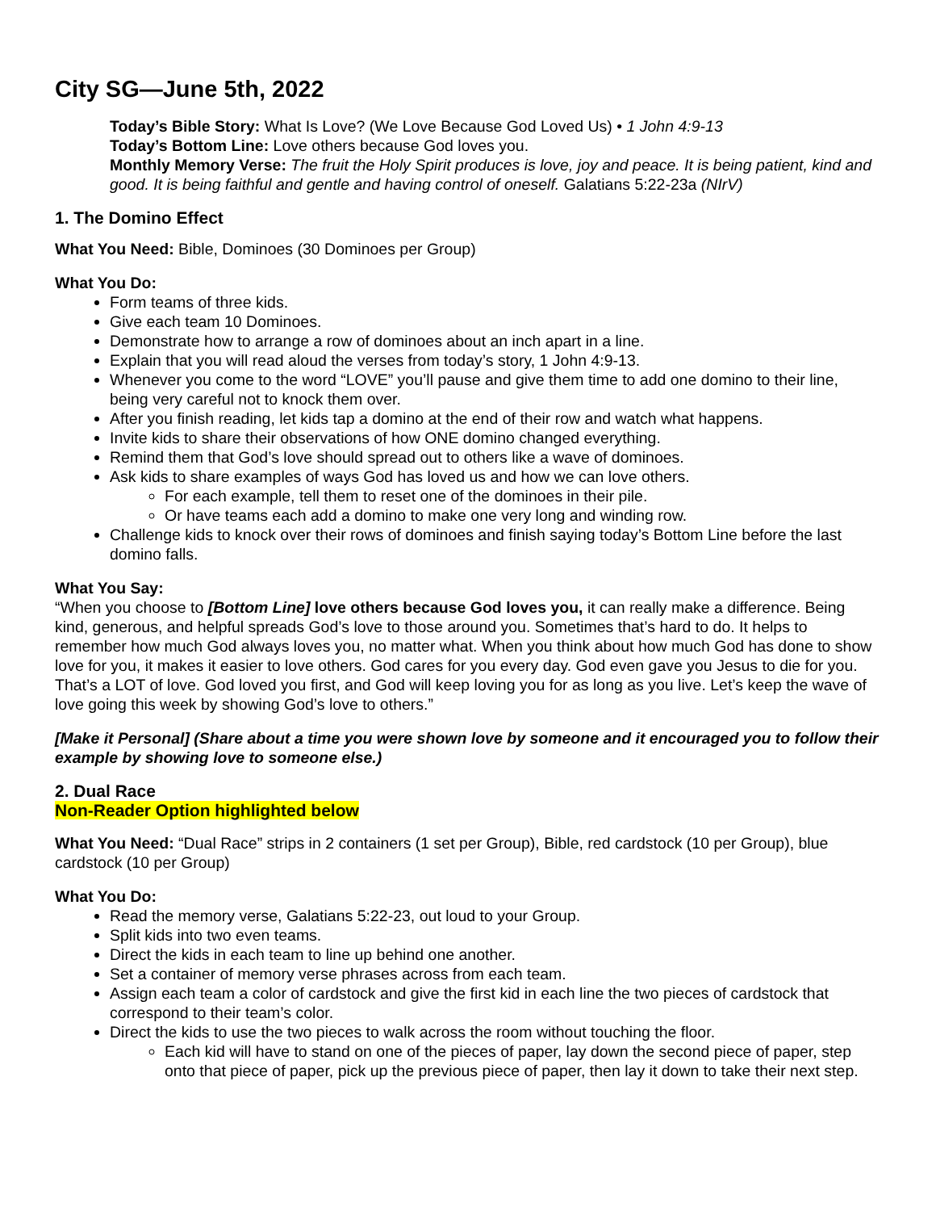City SG—June 5th, 2022
Today’s Bible Story: What Is Love? (We Love Because God Loved Us) • 1 John 4:9-13
Today’s Bottom Line: Love others because God loves you.
Monthly Memory Verse: The fruit the Holy Spirit produces is love, joy and peace. It is being patient, kind and good. It is being faithful and gentle and having control of oneself. Galatians 5:22-23a (NIrV)
1. The Domino Effect
What You Need: Bible, Dominoes (30 Dominoes per Group)
What You Do:
Form teams of three kids.
Give each team 10 Dominoes.
Demonstrate how to arrange a row of dominoes about an inch apart in a line.
Explain that you will read aloud the verses from today’s story, 1 John 4:9-13.
Whenever you come to the word “LOVE” you’ll pause and give them time to add one domino to their line, being very careful not to knock them over.
After you finish reading, let kids tap a domino at the end of their row and watch what happens.
Invite kids to share their observations of how ONE domino changed everything.
Remind them that God’s love should spread out to others like a wave of dominoes.
Ask kids to share examples of ways God has loved us and how we can love others.
For each example, tell them to reset one of the dominoes in their pile.
Or have teams each add a domino to make one very long and winding row.
Challenge kids to knock over their rows of dominoes and finish saying today’s Bottom Line before the last domino falls.
What You Say:
“When you choose to [Bottom Line] love others because God loves you, it can really make a difference. Being kind, generous, and helpful spreads God’s love to those around you. Sometimes that’s hard to do. It helps to remember how much God always loves you, no matter what. When you think about how much God has done to show love for you, it makes it easier to love others. God cares for you every day. God even gave you Jesus to die for you. That’s a LOT of love. God loved you first, and God will keep loving you for as long as you live. Let’s keep the wave of love going this week by showing God’s love to others.”
[Make it Personal] (Share about a time you were shown love by someone and it encouraged you to follow their example by showing love to someone else.)
2. Dual Race
Non-Reader Option highlighted below
What You Need: “Dual Race” strips in 2 containers (1 set per Group), Bible, red cardstock (10 per Group), blue cardstock (10 per Group)
What You Do:
Read the memory verse, Galatians 5:22-23, out loud to your Group.
Split kids into two even teams.
Direct the kids in each team to line up behind one another.
Set a container of memory verse phrases across from each team.
Assign each team a color of cardstock and give the first kid in each line the two pieces of cardstock that correspond to their team’s color.
Direct the kids to use the two pieces to walk across the room without touching the floor.
Each kid will have to stand on one of the pieces of paper, lay down the second piece of paper, step onto that piece of paper, pick up the previous piece of paper, then lay it down to take their next step.